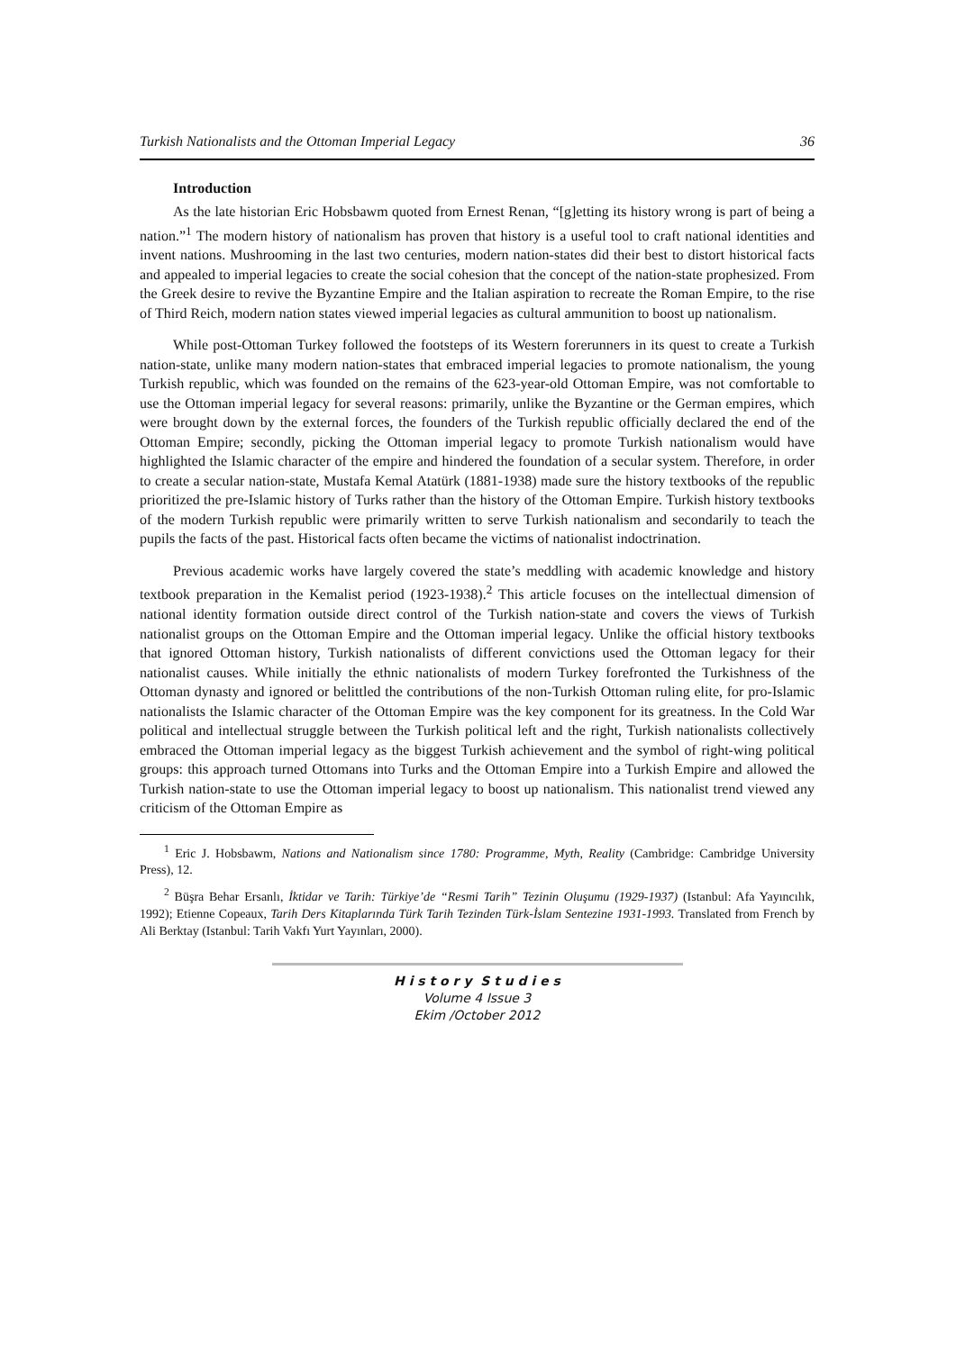Turkish Nationalists and the Ottoman Imperial Legacy 36
Introduction
As the late historian Eric Hobsbawm quoted from Ernest Renan, “[g]etting its history wrong is part of being a nation.”<sup>1</sup> The modern history of nationalism has proven that history is a useful tool to craft national identities and invent nations. Mushrooming in the last two centuries, modern nation-states did their best to distort historical facts and appealed to imperial legacies to create the social cohesion that the concept of the nation-state prophesized. From the Greek desire to revive the Byzantine Empire and the Italian aspiration to recreate the Roman Empire, to the rise of Third Reich, modern nation states viewed imperial legacies as cultural ammunition to boost up nationalism.
While post-Ottoman Turkey followed the footsteps of its Western forerunners in its quest to create a Turkish nation-state, unlike many modern nation-states that embraced imperial legacies to promote nationalism, the young Turkish republic, which was founded on the remains of the 623-year-old Ottoman Empire, was not comfortable to use the Ottoman imperial legacy for several reasons: primarily, unlike the Byzantine or the German empires, which were brought down by the external forces, the founders of the Turkish republic officially declared the end of the Ottoman Empire; secondly, picking the Ottoman imperial legacy to promote Turkish nationalism would have highlighted the Islamic character of the empire and hindered the foundation of a secular system. Therefore, in order to create a secular nation-state, Mustafa Kemal Atatürk (1881-1938) made sure the history textbooks of the republic prioritized the pre-Islamic history of Turks rather than the history of the Ottoman Empire. Turkish history textbooks of the modern Turkish republic were primarily written to serve Turkish nationalism and secondarily to teach the pupils the facts of the past. Historical facts often became the victims of nationalist indoctrination.
Previous academic works have largely covered the state’s meddling with academic knowledge and history textbook preparation in the Kemalist period (1923-1938).<sup>2</sup> This article focuses on the intellectual dimension of national identity formation outside direct control of the Turkish nation-state and covers the views of Turkish nationalist groups on the Ottoman Empire and the Ottoman imperial legacy. Unlike the official history textbooks that ignored Ottoman history, Turkish nationalists of different convictions used the Ottoman legacy for their nationalist causes. While initially the ethnic nationalists of modern Turkey forefronted the Turkishness of the Ottoman dynasty and ignored or belittled the contributions of the non-Turkish Ottoman ruling elite, for pro-Islamic nationalists the Islamic character of the Ottoman Empire was the key component for its greatness. In the Cold War political and intellectual struggle between the Turkish political left and the right, Turkish nationalists collectively embraced the Ottoman imperial legacy as the biggest Turkish achievement and the symbol of right-wing political groups: this approach turned Ottomans into Turks and the Ottoman Empire into a Turkish Empire and allowed the Turkish nation-state to use the Ottoman imperial legacy to boost up nationalism. This nationalist trend viewed any criticism of the Ottoman Empire as
<sup>1</sup> Eric J. Hobsbawm, Nations and Nationalism since 1780: Programme, Myth, Reality (Cambridge: Cambridge University Press), 12.
<sup>2</sup> Büşra Behar Ersanlı, İktidar ve Tarih: Türkiye’de “Resmi Tarih” Tezinin Oluşumu (1929-1937) (Istanbul: Afa Yayıncılık, 1992); Etienne Copeaux, Tarih Ders Kitaplarında Türk Tarih Tezinden Türk-İslam Sentezine 1931-1993. Translated from French by Ali Berktay (Istanbul: Tarih Vakfı Yurt Yayınları, 2000).
H i s t o r y S t u d i e s
Volume 4 Issue 3
Ekim /October 2012